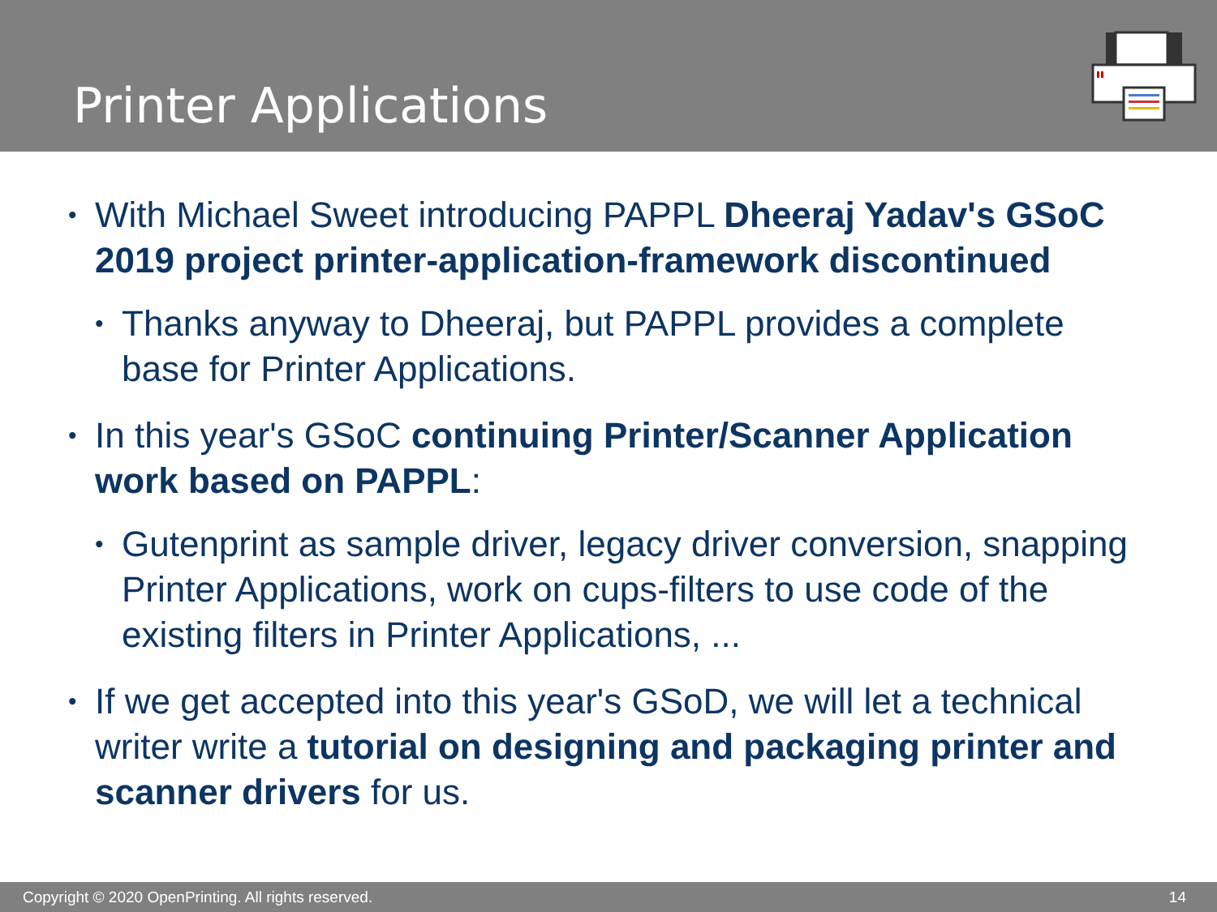Printer Applications
• With Michael Sweet introducing PAPPL Dheeraj Yadav's GSoC 2019 project printer-application-framework discontinued
• Thanks anyway to Dheeraj, but PAPPL provides a complete base for Printer Applications.
• In this year's GSoC continuing Printer/Scanner Application work based on PAPPL:
• Gutenprint as sample driver, legacy driver conversion, snapping Printer Applications, work on cups-filters to use code of the existing filters in Printer Applications, ...
• If we get accepted into this year's GSoD, we will let a technical writer write a tutorial on designing and packaging printer and scanner drivers for us.
Copyright © 2020 OpenPrinting. All rights reserved. 14